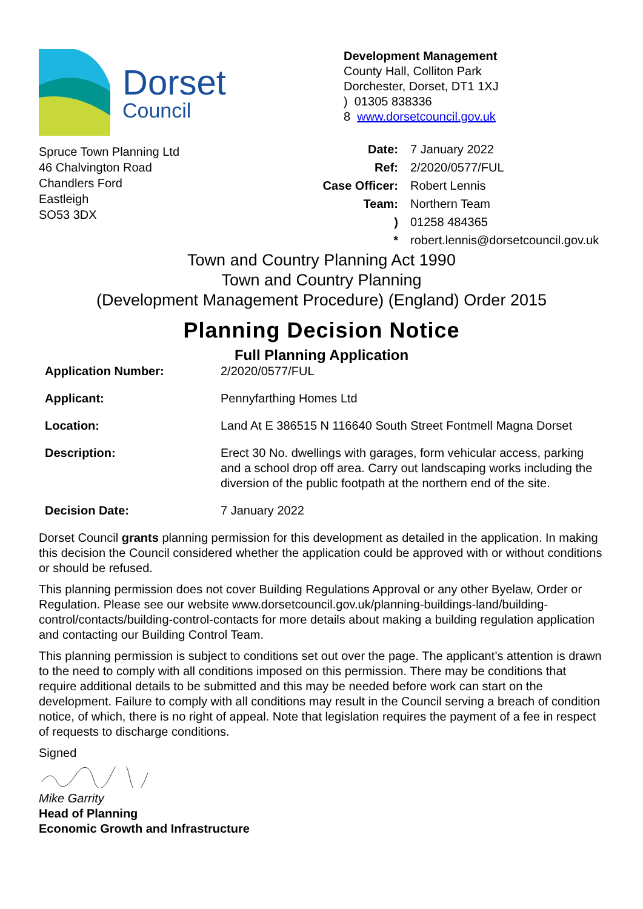Dorset
Council
Spruce Town Planning Ltd
46 Chalvington Road
Chandlers Ford
Eastleigh
SO53 3DX
Development Management
County Hall, Colliton Park
Dorchester, Dorset, DT1 1XJ
) 01305 838336
8 www.dorsetcouncil.gov.uk
Date: 7 January 2022 Ref: 2/2020/0577/FUL Case Officer: Robert Lennis Team: Northern Team) 01258 484365 * robert.lennis@dorsetcouncil.gov.uk
Town and Country Planning Act 1990
Town and Country Planning
(Development Management Procedure) (England) Order 2015
Planning Decision Notice
Full Planning Application
Application Number: 2/2020/0577/FUL Applicant: Pennyfarthing Homes Ltd Location: Land At E 386515 N 116640 South Street Fontmell Magna Dorset Description: Erect 30 No. dwellings with garages, form vehicular access, parking and a school drop off area. Carry out landscaping works including the diversion of the public footpath at the northern end of the site. Decision Date: 7 January 2022
Dorset Council grants planning permission for this development as detailed in the application. In making this decision the Council considered whether the application could be approved with or without conditions or should be refused.
This planning permission does not cover Building Regulations Approval or any other Byelaw, Order or Regulation. Please see our website www.dorsetcouncil.gov.uk/planning-buildings-land/building-control/contacts/building-control-contacts for more details about making a building regulation application and contacting our Building Control Team.
This planning permission is subject to conditions set out over the page. The applicant’s attention is drawn to the need to comply with all conditions imposed on this permission. There may be conditions that require additional details to be submitted and this may be needed before work can start on the development. Failure to comply with all conditions may result in the Council serving a breach of condition notice, of which, there is no right of appeal. Note that legislation requires the payment of a fee in respect of requests to discharge conditions.
Signed
Mike Garrity
Head of Planning
Economic Growth and Infrastructure